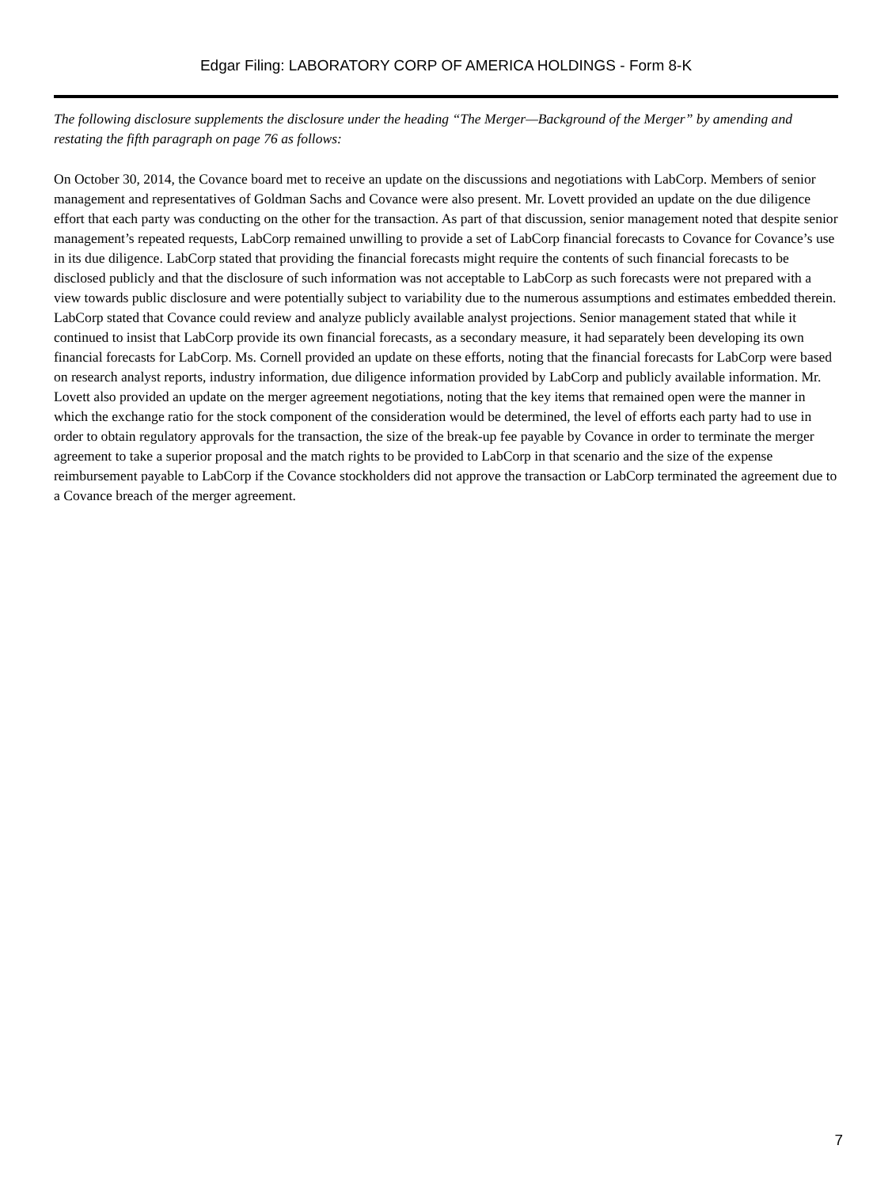Edgar Filing: LABORATORY CORP OF AMERICA HOLDINGS - Form 8-K
The following disclosure supplements the disclosure under the heading “The Merger—Background of the Merger” by amending and restating the fifth paragraph on page 76 as follows:
On October 30, 2014, the Covance board met to receive an update on the discussions and negotiations with LabCorp. Members of senior management and representatives of Goldman Sachs and Covance were also present. Mr. Lovett provided an update on the due diligence effort that each party was conducting on the other for the transaction. As part of that discussion, senior management noted that despite senior management’s repeated requests, LabCorp remained unwilling to provide a set of LabCorp financial forecasts to Covance for Covance’s use in its due diligence. LabCorp stated that providing the financial forecasts might require the contents of such financial forecasts to be disclosed publicly and that the disclosure of such information was not acceptable to LabCorp as such forecasts were not prepared with a view towards public disclosure and were potentially subject to variability due to the numerous assumptions and estimates embedded therein. LabCorp stated that Covance could review and analyze publicly available analyst projections. Senior management stated that while it continued to insist that LabCorp provide its own financial forecasts, as a secondary measure, it had separately been developing its own financial forecasts for LabCorp. Ms. Cornell provided an update on these efforts, noting that the financial forecasts for LabCorp were based on research analyst reports, industry information, due diligence information provided by LabCorp and publicly available information. Mr. Lovett also provided an update on the merger agreement negotiations, noting that the key items that remained open were the manner in which the exchange ratio for the stock component of the consideration would be determined, the level of efforts each party had to use in order to obtain regulatory approvals for the transaction, the size of the break-up fee payable by Covance in order to terminate the merger agreement to take a superior proposal and the match rights to be provided to LabCorp in that scenario and the size of the expense reimbursement payable to LabCorp if the Covance stockholders did not approve the transaction or LabCorp terminated the agreement due to a Covance breach of the merger agreement.
7